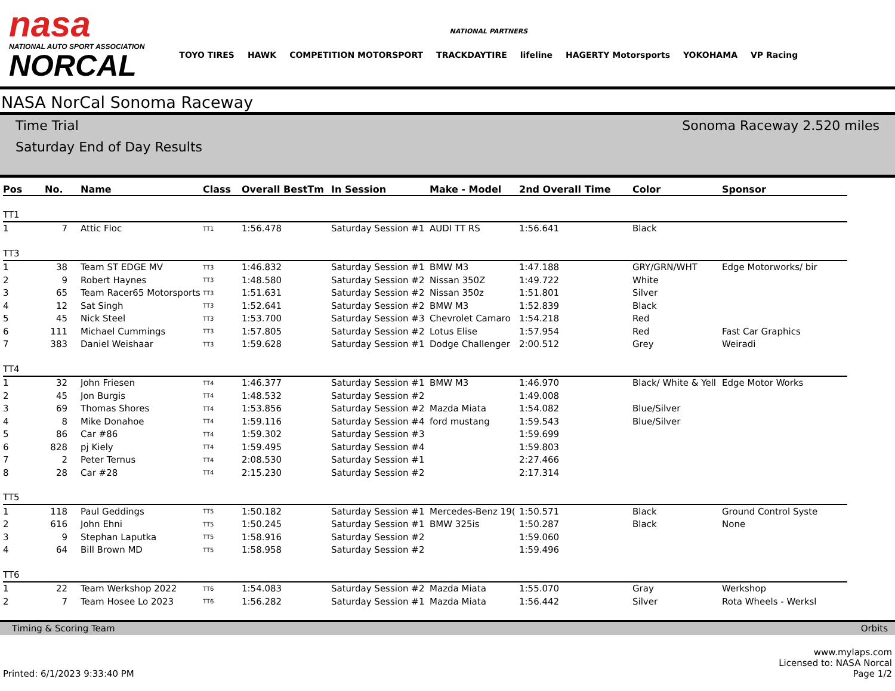nasa
NATIONAL AUTO SPORT ASSOCIATION
NORCAL
NATIONAL PARTNERS
TOYO TIRES HAWK COMPETITION MOTORSPORT TRACKDAYTIRE lifeline HAGERTY Motorsports YOKOHAMA VP Racing
NASA NorCal Sonoma Raceway
Time Trial
Saturday End of Day Results
Sonoma Raceway 2.520 miles
| Pos | No. | Name | Class | Overall BestTm | In Session | Make - Model | 2nd Overall Time | Color | Sponsor |
| --- | --- | --- | --- | --- | --- | --- | --- | --- | --- |
| TT1 | | | | | | | | | |
| 1 | 7 | Attic Floc | TT1 | 1:56.478 | Saturday Session #1 | AUDI TT RS | 1:56.641 | Black | |
| TT3 | | | | | | | | | |
| 1 | 38 | Team ST EDGE MV | TT3 | 1:46.832 | Saturday Session #1 | BMW M3 | 1:47.188 | GRY/GRN/WHT | Edge Motorworks/ bir |
| 2 | 9 | Robert Haynes | TT3 | 1:48.580 | Saturday Session #2 | Nissan 350Z | 1:49.722 | White | |
| 3 | 65 | Team Racer65 Motorsports | TT3 | 1:51.631 | Saturday Session #2 | Nissan 350z | 1:51.801 | Silver | |
| 4 | 12 | Sat Singh | TT3 | 1:52.641 | Saturday Session #2 | BMW M3 | 1:52.839 | Black | |
| 5 | 45 | Nick Steel | TT3 | 1:53.700 | Saturday Session #3 | Chevrolet Camaro | 1:54.218 | Red | |
| 6 | 111 | Michael Cummings | TT3 | 1:57.805 | Saturday Session #2 | Lotus Elise | 1:57.954 | Red | Fast Car Graphics |
| 7 | 383 | Daniel Weishaar | TT3 | 1:59.628 | Saturday Session #1 | Dodge Challenger | 2:00.512 | Grey | Weiradi |
| TT4 | | | | | | | | | |
| 1 | 32 | John Friesen | TT4 | 1:46.377 | Saturday Session #1 | BMW M3 | 1:46.970 | Black/ White & Yell | Edge Motor Works |
| 2 | 45 | Jon Burgis | TT4 | 1:48.532 | Saturday Session #2 | | 1:49.008 | | |
| 3 | 69 | Thomas Shores | TT4 | 1:53.856 | Saturday Session #2 | Mazda Miata | 1:54.082 | Blue/Silver | |
| 4 | 8 | Mike Donahoe | TT4 | 1:59.116 | Saturday Session #4 | ford mustang | 1:59.543 | Blue/Silver | |
| 5 | 86 | Car #86 | TT4 | 1:59.302 | Saturday Session #3 | | 1:59.699 | | |
| 6 | 828 | pj Kiely | TT4 | 1:59.495 | Saturday Session #4 | | 1:59.803 | | |
| 7 | 2 | Peter Ternus | TT4 | 2:08.530 | Saturday Session #1 | | 2:27.466 | | |
| 8 | 28 | Car #28 | TT4 | 2:15.230 | Saturday Session #2 | | 2:17.314 | | |
| TT5 | | | | | | | | | |
| 1 | 118 | Paul Geddings | TT5 | 1:50.182 | Saturday Session #1 | Mercedes-Benz 19( | 1:50.571 | Black | Ground Control Syste |
| 2 | 616 | John Ehni | TT5 | 1:50.245 | Saturday Session #1 | BMW 325is | 1:50.287 | Black | None |
| 3 | 9 | Stephan Laputka | TT5 | 1:58.916 | Saturday Session #2 | | 1:59.060 | | |
| 4 | 64 | Bill Brown MD | TT5 | 1:58.958 | Saturday Session #2 | | 1:59.496 | | |
| TT6 | | | | | | | | | |
| 1 | 22 | Team Werkshop 2022 | TT6 | 1:54.083 | Saturday Session #2 | Mazda Miata | 1:55.070 | Gray | Werkshop |
| 2 | 7 | Team Hosee Lo 2023 | TT6 | 1:56.282 | Saturday Session #1 | Mazda Miata | 1:56.442 | Silver | Rota Wheels - Werksl |
Timing & Scoring Team Orbits
Printed: 6/1/2023 9:33:40 PM www.mylaps.com
Licensed to: NASA Norcal
Page 1/2